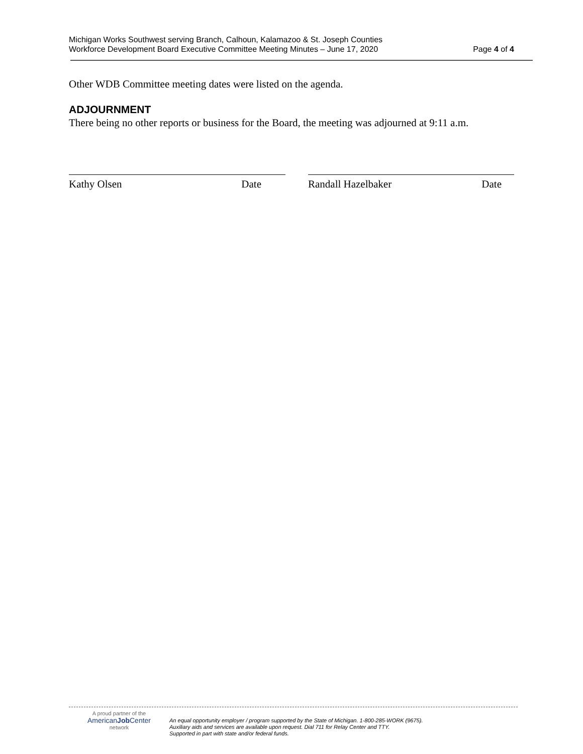Michigan Works Southwest serving Branch, Calhoun, Kalamazoo & St. Joseph Counties
Workforce Development Board Executive Committee Meeting Minutes – June 17, 2020
Page 4 of 4
Other WDB Committee meeting dates were listed on the agenda.
ADJOURNMENT
There being no other reports or business for the Board, the meeting was adjourned at 9:11 a.m.
Kathy Olsen Date Randall Hazelbaker Date
A proud partner of the
AmericanJob Center
network
An equal opportunity employer / program supported by the State of Michigan. 1-800-285-WORK (9675).
Auxiliary aids and services are available upon request. Dial 711 for Relay Center and TTY.
Supported in part with state and/or federal funds.